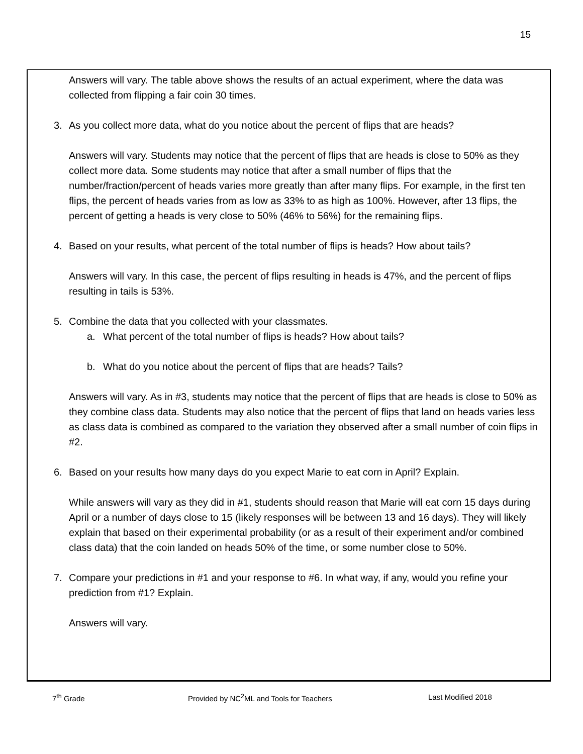15
Answers will vary. The table above shows the results of an actual experiment, where the data was collected from flipping a fair coin 30 times.
3. As you collect more data, what do you notice about the percent of flips that are heads?
Answers will vary. Students may notice that the percent of flips that are heads is close to 50% as they collect more data. Some students may notice that after a small number of flips that the number/fraction/percent of heads varies more greatly than after many flips. For example, in the first ten flips, the percent of heads varies from as low as 33% to as high as 100%. However, after 13 flips, the percent of getting a heads is very close to 50% (46% to 56%) for the remaining flips.
4. Based on your results, what percent of the total number of flips is heads? How about tails?
Answers will vary. In this case, the percent of flips resulting in heads is 47%, and the percent of flips resulting in tails is 53%.
5. Combine the data that you collected with your classmates.
a. What percent of the total number of flips is heads? How about tails?
b. What do you notice about the percent of flips that are heads? Tails?
Answers will vary. As in #3, students may notice that the percent of flips that are heads is close to 50% as they combine class data. Students may also notice that the percent of flips that land on heads varies less as class data is combined as compared to the variation they observed after a small number of coin flips in #2.
6. Based on your results how many days do you expect Marie to eat corn in April? Explain.
While answers will vary as they did in #1, students should reason that Marie will eat corn 15 days during April or a number of days close to 15 (likely responses will be between 13 and 16 days). They will likely explain that based on their experimental probability (or as a result of their experiment and/or combined class data) that the coin landed on heads 50% of the time, or some number close to 50%.
7. Compare your predictions in #1 and your response to #6. In what way, if any, would you refine your prediction from #1? Explain.
Answers will vary.
7<sup>th</sup> Grade Provided by NC<sup>2</sup>ML and Tools for Teachers Last Modified 2018